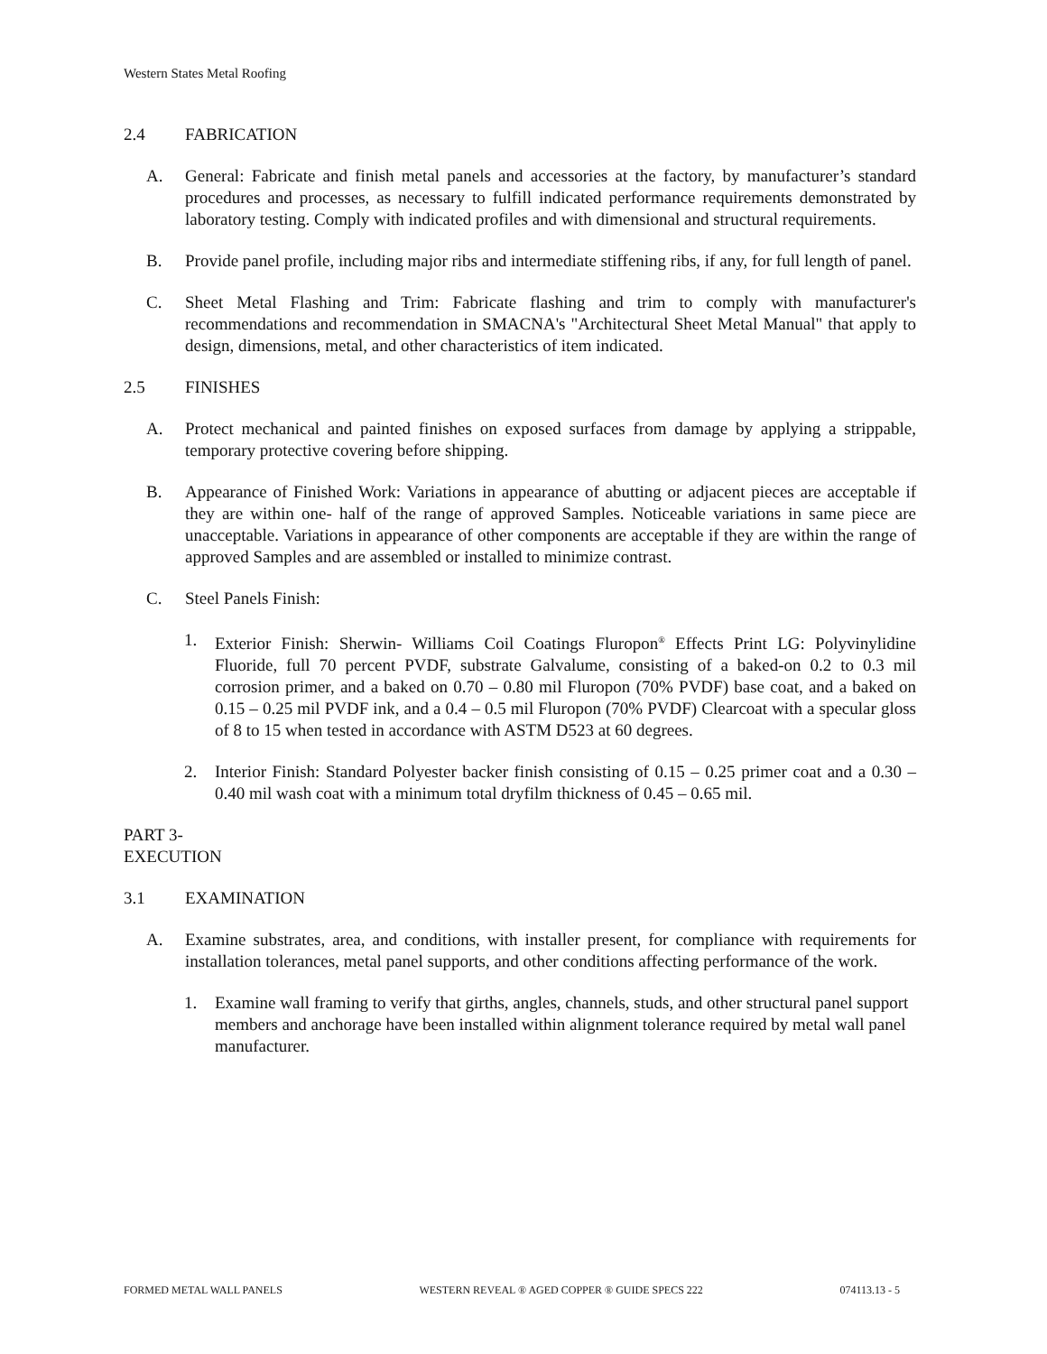Western States Metal Roofing
2.4 FABRICATION
A. General: Fabricate and finish metal panels and accessories at the factory, by manufacturer’s standard procedures and processes, as necessary to fulfill indicated performance requirements demonstrated by laboratory testing. Comply with indicated profiles and with dimensional and structural requirements.
B. Provide panel profile, including major ribs and intermediate stiffening ribs, if any, for full length of panel.
C. Sheet Metal Flashing and Trim: Fabricate flashing and trim to comply with manufacturer's recommendations and recommendation in SMACNA's "Architectural Sheet Metal Manual" that apply to design, dimensions, metal, and other characteristics of item indicated.
2.5 FINISHES
A. Protect mechanical and painted finishes on exposed surfaces from damage by applying a strippable, temporary protective covering before shipping.
B. Appearance of Finished Work: Variations in appearance of abutting or adjacent pieces are acceptable if they are within one- half of the range of approved Samples. Noticeable variations in same piece are unacceptable. Variations in appearance of other components are acceptable if they are within the range of approved Samples and are assembled or installed to minimize contrast.
C. Steel Panels Finish:
1. Exterior Finish: Sherwin- Williams Coil Coatings Fluropon<sup>®</sup> Effects Print LG: Polyvinylidine Fluoride, full 70 percent PVDF, substrate Galvalume, consisting of a baked-on 0.2 to 0.3 mil corrosion primer, and a baked on 0.70 – 0.80 mil Fluropon (70% PVDF) base coat, and a baked on 0.15 – 0.25 mil PVDF ink, and a 0.4 – 0.5 mil Fluropon (70% PVDF) Clearcoat with a specular gloss of 8 to 15 when tested in accordance with ASTM D523 at 60 degrees.
2. Interior Finish: Standard Polyester backer finish consisting of 0.15 – 0.25 primer coat and a 0.30 – 0.40 mil wash coat with a minimum total dryfilm thickness of 0.45 – 0.65 mil.
PART 3- EXECUTION
3.1 EXAMINATION
A. Examine substrates, area, and conditions, with installer present, for compliance with requirements for installation tolerances, metal panel supports, and other conditions affecting performance of the work.
1. Examine wall framing to verify that girths, angles, channels, studs, and other structural panel support members and anchorage have been installed within alignment tolerance required by metal wall panel manufacturer.
FORMED METAL WALL PANELS WESTERN REVEAL ® AGED COPPER ® GUIDE SPECS 222 074113.13 - 5